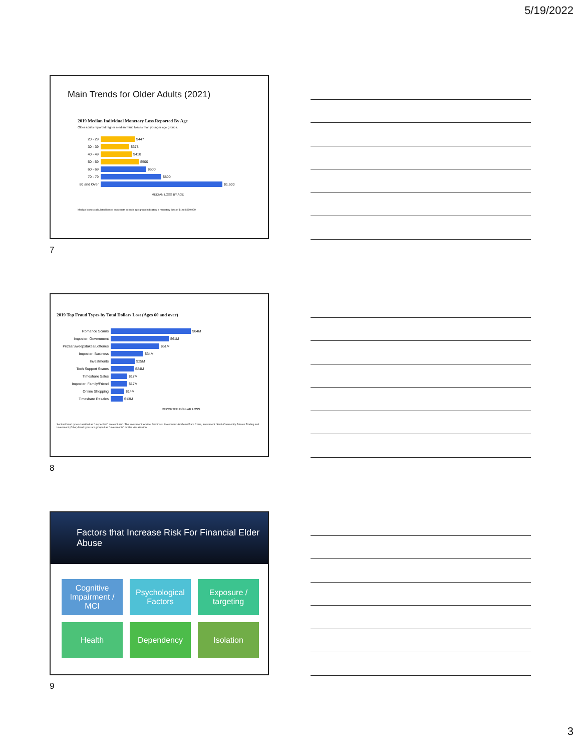5/19/2022
Main Trends for Older Adults (2021)
2019 Median Individual Monetary Loss Reported By Age
Older adults reported higher median fraud losses than younger age groups.
20 - 29 $447
30 - 39 $378
40 - 49 $410
50 - 59 $500
60 - 69 $600
70 - 79 $800
80 and Over $1,600
MEDIAN LOSS BY AGE
Median losses calculated based on reports in each age group indicating a monetary loss of $1 to $999,999
7
2019 Top Fraud Types by Total Dollars Lost (Ages 60 and over)
Romance Scams $84M
Imposter: Government $61M
Prizes/Sweepstakes/Lotteries $51M
Imposter: Business $34M
Investments $25M
Tech Support Scams $24M
Timeshare Sales $17M
Imposter: Family/Friend $17M
Online Shopping $14M
Timeshare Resales $13M
REPORTED DOLLAR LOSS
Sentinel fraud types classified as "unspecified" are excluded. The Investment: Advice, Seminars, Investment: Art/Gems/Rare Coins, Investment: Stock/Commodity Futures Trading and Investment (Other) fraud types are grouped as "Investments" for this visualization.
8
Factors that Increase Risk For Financial Elder Abuse
Cognitive Impairment / MCI
Psychological Factors
Exposure / targeting
Health Dependency Isolation
9
3